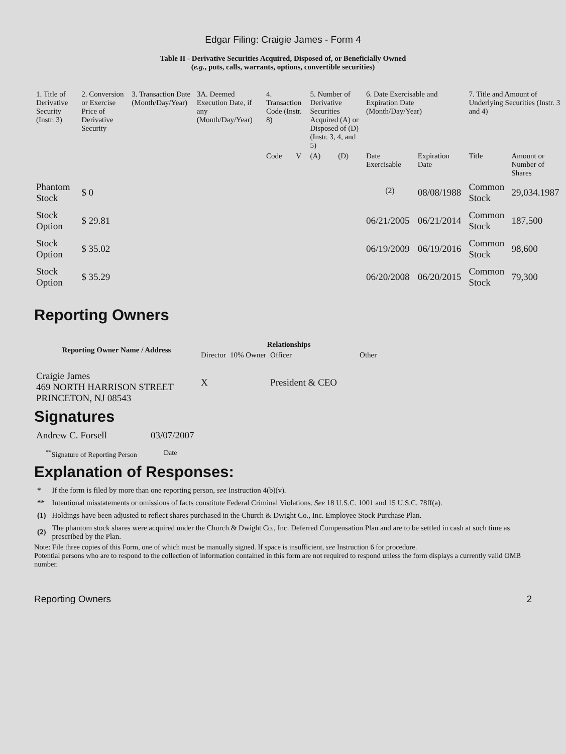Edgar Filing: Craigie James - Form 4
Table II - Derivative Securities Acquired, Disposed of, or Beneficially Owned
(e.g., puts, calls, warrants, options, convertible securities)
| 1. Title of Derivative Security (Instr. 3) | 2. Conversion or Exercise Price of Derivative Security | 3. Transaction Date (Month/Day/Year) | 3A. Deemed Execution Date, if any (Month/Day/Year) | 4. Transaction Code (Instr. 8) | | 5. Number of Derivative Securities Acquired (A) or Disposed of (D) (Instr. 3, 4, and 5) | | 6. Date Exercisable and Expiration Date (Month/Day/Year) | | 7. Title and Amount of Underlying Securities (Instr. 3 and 4) | |
| --- | --- | --- | --- | --- | --- | --- | --- | --- | --- | --- | --- |
| | | | | Code | V | (A) | (D) | Date Exercisable | Expiration Date | Title | Amount or Number of Shares |
| Phantom Stock | $ 0 | | | | | | | <sup>(2)</sup> | 08/08/1988 | Common Stock | 29,034.1987 |
| Stock Option | $ 29.81 | | | | | | | 06/21/2005 | 06/21/2014 | Common Stock | 187,500 |
| Stock Option | $ 35.02 | | | | | | | 06/19/2009 | 06/19/2016 | Common Stock | 98,600 |
| Stock Option | $ 35.29 | | | | | | | 06/20/2008 | 06/20/2015 | Common Stock | 79,300 |
Reporting Owners
| Reporting Owner Name / Address | Relationships | | | |
| --- | --- | --- | --- | --- |
| | Director | 10% Owner | Officer | Other |
| Craigie James 469 NORTH HARRISON STREET PRINCETON, NJ 08543 | X | | President & CEO | |
Signatures
| Andrew C. Forsell | 03/07/2007 |
| <sup>**</sup> Signature of Reporting Person | Date |
Explanation of Responses:
| * | If the form is filed by more than one reporting person, see Instruction 4(b)(v). |
| ** | Intentional misstatements or omissions of facts constitute Federal Criminal Violations. See 18 U.S.C. 1001 and 15 U.S.C. 78ff(a). |
| (1) | Holdings have been adjusted to reflect shares purchased in the Church & Dwight Co., Inc. Employee Stock Purchase Plan. |
| (2) | The phantom stock shares were acquired under the Church & Dwight Co., Inc. Deferred Compensation Plan and are to be settled in cash at such time as prescribed by the Plan. |
Note: File three copies of this Form, one of which must be manually signed. If space is insufficient, see Instruction 6 for procedure.
Potential persons who are to respond to the collection of information contained in this form are not required to respond unless the form displays a currently valid OMB number.
Reporting Owners 2